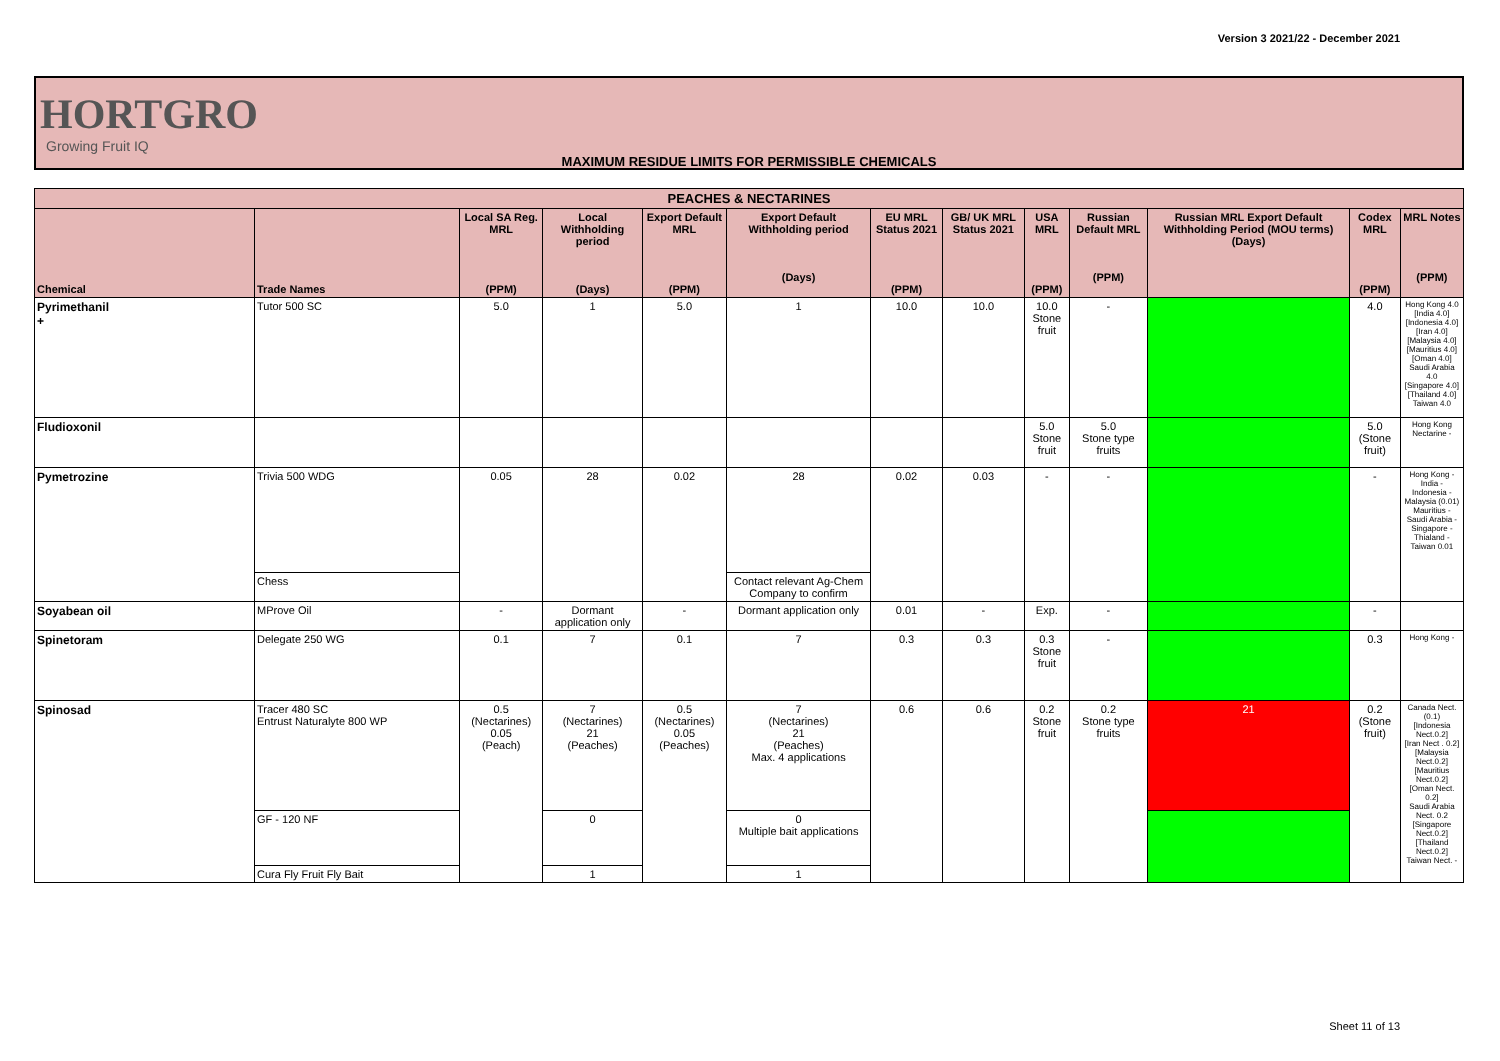Version 3 2021/22 - December 2021
HORTGRO
Growing Fruit IQ
MAXIMUM RESIDUE LIMITS FOR PERMISSIBLE CHEMICALS
| PEACHES & NECTARINES | | | | | | | | | | | | |
| --- | --- | --- | --- | --- | --- | --- | --- | --- | --- | --- | --- | --- |
| Chemical | Trade Names | Local SA Reg. MRL (PPM) | Local Withholding period (Days) | Export Default MRL (PPM) | Export Default Withholding period (Days) | EU MRL Status 2021 (PPM) | GB/ UK MRL Status 2021 | USA MRL (PPM) | Russian Default MRL (PPM) | Russian MRL Export Default Withholding Period (MOU terms) (Days) | Codex MRL (PPM) | MRL Notes (PPM) |
| Pyrimethanil + | Tutor 500 SC | 5.0 | 1 | 5.0 | 1 | 10.0 | 10.0 | 10.0 Stone fruit | - | | 4.0 | Hong Kong 4.0 [India 4.0] [Indonesia 4.0] [Iran 4.0] [Malaysia 4.0] [Mauritius 4.0] [Oman 4.0] Saudi Arabia 4.0 [Singapore 4.0] [Thailand 4.0] Taiwan 4.0 |
| Fludioxonil | | | | | | | | 5.0 Stone fruit | 5.0 Stone type fruits | | 5.0 (Stone fruit) | Hong Kong Nectarine - |
| Pymetrozine | Trivia 500 WDG | 0.05 | 28 | 0.02 | 28 | 0.02 | 0.03 | - | - | | - | Hong Kong - India - Indonesia - Malaysia (0.01) Mauritius - Saudi Arabia - Singapore - Thialand - Taiwan 0.01 |
| | Chess | | | | Contact relevant Ag-Chem Company to confirm | | | | | | | |
| Soyabean oil | MProve Oil | - | Dormant application only | - | Dormant application only | 0.01 | - | Exp. | - | | - | |
| Spinetoram | Delegate 250 WG | 0.1 | 7 | 0.1 | 7 | 0.3 | 0.3 | 0.3 Stone fruit | - | | 0.3 | Hong Kong - |
| Spinosad | Tracer 480 SC Entrust Naturalyte 800 WP | 0.5 (Nectarines) 0.05 (Peach) | 7 (Nectarines) 21 (Peaches) | 0.5 (Nectarines) 0.05 (Peaches) | 7 (Nectarines) 21 (Peaches) Max. 4 applications | 0.6 | 0.6 | 0.2 Stone fruit | 0.2 Stone type fruits | 21 | 0.2 (Stone fruit) | Canada Nect. (0.1) [Indonesia Nect.0.2] [Iran Nect . 0.2] [Malaysia Nect.0.2] [Mauritius Nect.0.2] [Oman Nect. 0.2] Saudi Arabia Nect. 0.2 [Singapore Nect.0.2] [Thailand Nect.0.2] Taiwan Nect. - |
| | GF - 120 NF | | 0 | | 0 Multiple bait applications | | | | | | | |
| | Cura Fly Fruit Fly Bait | | 1 | | 1 | | | | | | | |
Sheet 11 of 13